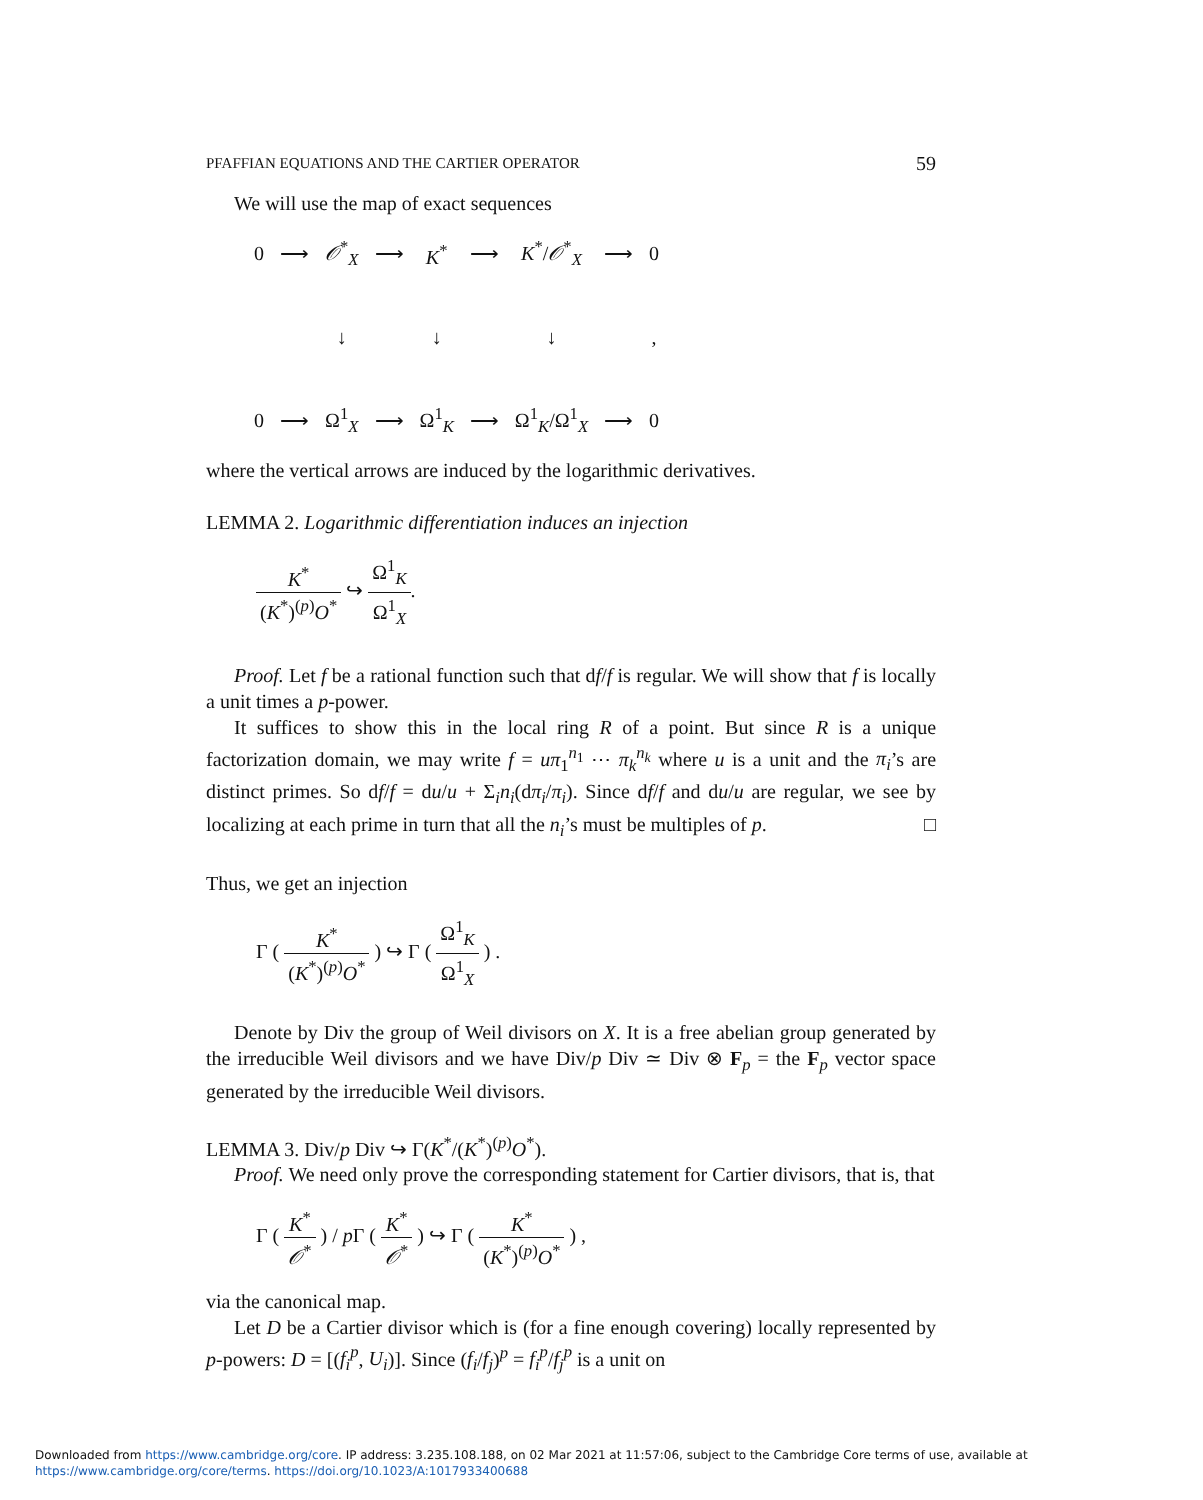PFAFFIAN EQUATIONS AND THE CARTIER OPERATOR 59
We will use the map of exact sequences
| 0 | ⟶ | 𝒪<sup>*</sup><sub>X</sub> | ⟶ | K<sup>*</sup> | ⟶ | K<sup>*</sup>/ 𝒪<sup>*</sup><sub>X</sub> | ⟶ | 0 |
| | | ↓ | | ↓ | | ↓ | | , |
| 0 | ⟶ | Ω<sup>1</sup><sub>X</sub> | ⟶ | Ω<sup>1</sup><sub>K</sub> | ⟶ | Ω<sup>1</sup><sub>K</sub>/Ω<sup>1</sup><sub>X</sub> | ⟶ | 0 |
where the vertical arrows are induced by the logarithmic derivatives.
LEMMA 2. Logarithmic differentiation induces an injection
K<sup>*</sup> (K<sup>*</sup>)<sup>(p)</sup>O<sup>*</sup> ↪ Ω<sup>1</sup><sub>K</sub> Ω<sup>1</sup><sub>X</sub>.
Proof. Let f be a rational function such that df/f is regular. We will show that f is locally a unit times a p-power.
It suffices to show this in the local ring R of a point. But since R is a unique factorization domain, we may write f = uπ<sub>1</sub><sup>n<sub>1</sub></sup> ⋯ π<sub>k</sub><sup>n<sub>k</sub></sup> where u is a unit and the π<sub>i</sub>’s are distinct primes. So df/f = du/u + Σ<sub>i</sub>n<sub>i</sub>(dπ<sub>i</sub>/π<sub>i</sub>). Since df/f and du/u are regular, we see by localizing at each prime in turn that all the n<sub>i</sub>’s must be multiples of p. □
Thus, we get an injection
Γ ( K<sup>*</sup> (K<sup>*</sup>)<sup>(p)</sup>O<sup>*</sup> ) ↪ Γ ( Ω<sup>1</sup><sub>K</sub> Ω<sup>1</sup><sub>X</sub> ) .
Denote by Div the group of Weil divisors on X. It is a free abelian group generated by the irreducible Weil divisors and we have Div/p Div ≃ Div ⊗ F<sub>p</sub> = the F<sub>p</sub> vector space generated by the irreducible Weil divisors.
LEMMA 3. Div/p Div ↪ Γ(K<sup>*</sup>/(K<sup>*</sup>)<sup>(p)</sup>O<sup>*</sup>).
Proof. We need only prove the corresponding statement for Cartier divisors, that is, that
Γ ( K<sup>*</sup> 𝒪<sup>*</sup> ) / p Γ ( K<sup>*</sup> 𝒪<sup>*</sup> ) ↪ Γ ( K<sup>*</sup> (K<sup>*</sup>)<sup>(p)</sup>O<sup>*</sup> ) ,
via the canonical map.
Let D be a Cartier divisor which is (for a fine enough covering) locally represented by p-powers: D = [(f<sub>i</sub><sup>p</sup>, U<sub>i</sub>)]. Since (f<sub>i</sub>/f<sub>j</sub>)<sup>p</sup> = f<sub>i</sub><sup>p</sup>/f<sub>j</sub><sup>p</sup> is a unit on
Downloaded from https://www.cambridge.org/core. IP address: 3.235.108.188, on 02 Mar 2021 at 11:57:06, subject to the Cambridge Core terms of use, available at
https://www.cambridge.org/core/terms. https://doi.org/10.1023/A:1017933400688